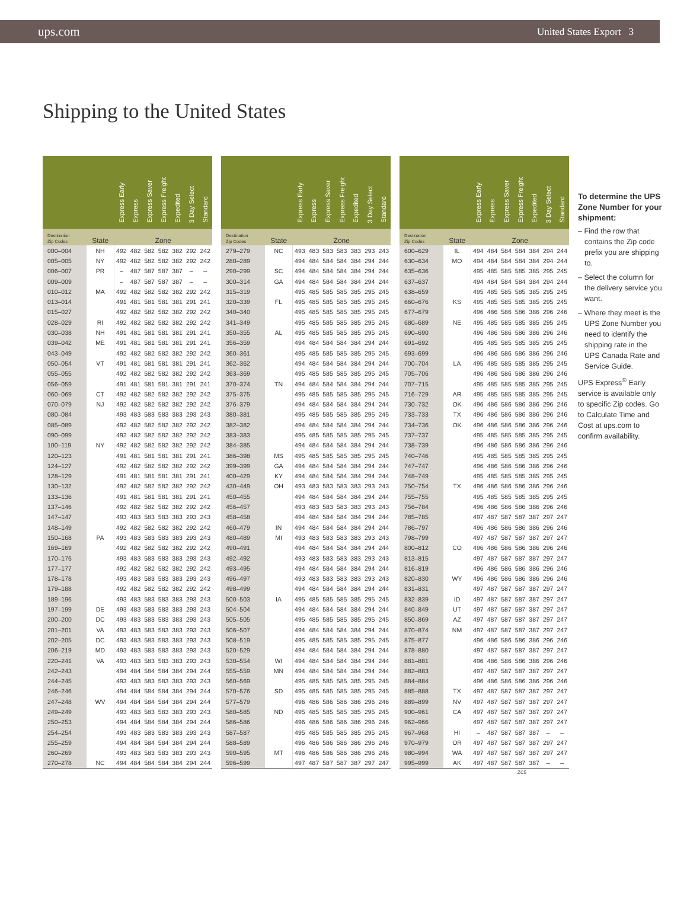ups.com United States Export 3
Shipping to the United States
| | | Express Early | Express | Express Saver | Express Freight | Expedited | 3 Day Select | Standard |
| --- | --- | --- | --- | --- | --- | --- | --- | --- |
| Destination Zip Codes | State | Zone | | | | | | |
| 000–004 | NH | 492 | 482 | 582 | 582 | 382 | 292 | 242 |
| 005–005 | NY | 492 | 482 | 582 | 582 | 382 | 292 | 242 |
| 006–007 | PR | – | 487 | 587 | 587 | 387 | – | – |
| 009–009 | | – | 487 | 587 | 587 | 387 | – | – |
| 010–012 | MA | 492 | 482 | 582 | 582 | 382 | 292 | 242 |
| 013–014 | | 491 | 481 | 581 | 581 | 381 | 291 | 241 |
| 015–027 | | 492 | 482 | 582 | 582 | 382 | 292 | 242 |
| 028–029 | RI | 492 | 482 | 582 | 582 | 382 | 292 | 242 |
| 030–038 | NH | 491 | 481 | 581 | 581 | 381 | 291 | 241 |
| 039–042 | ME | 491 | 481 | 581 | 581 | 381 | 291 | 241 |
| 043–049 | | 492 | 482 | 582 | 582 | 382 | 292 | 242 |
| 050–054 | VT | 491 | 481 | 581 | 581 | 381 | 291 | 241 |
| 055–055 | | 492 | 482 | 582 | 582 | 382 | 292 | 242 |
| 056–059 | | 491 | 481 | 581 | 581 | 381 | 291 | 241 |
| 060–069 | CT | 492 | 482 | 582 | 582 | 382 | 292 | 242 |
| 070–079 | NJ | 492 | 482 | 582 | 582 | 382 | 292 | 242 |
| 080–084 | | 493 | 483 | 583 | 583 | 383 | 293 | 243 |
| 085–089 | | 492 | 482 | 582 | 582 | 382 | 292 | 242 |
| 090–099 | | 492 | 482 | 582 | 582 | 382 | 292 | 242 |
| 100–119 | NY | 492 | 482 | 582 | 582 | 382 | 292 | 242 |
| 120–123 | | 491 | 481 | 581 | 581 | 381 | 291 | 241 |
| 124–127 | | 492 | 482 | 582 | 582 | 382 | 292 | 242 |
| 128–129 | | 491 | 481 | 581 | 581 | 381 | 291 | 241 |
| 130–132 | | 492 | 482 | 582 | 582 | 382 | 292 | 242 |
| 133–136 | | 491 | 481 | 581 | 581 | 381 | 291 | 241 |
| 137–146 | | 492 | 482 | 582 | 582 | 382 | 292 | 242 |
| 147–147 | | 493 | 483 | 583 | 583 | 383 | 293 | 243 |
| 148–149 | | 492 | 482 | 582 | 582 | 382 | 292 | 242 |
| 150–168 | PA | 493 | 483 | 583 | 583 | 383 | 293 | 243 |
| 169–169 | | 492 | 482 | 582 | 582 | 382 | 292 | 242 |
| 170–176 | | 493 | 483 | 583 | 583 | 383 | 293 | 243 |
| 177–177 | | 492 | 482 | 582 | 582 | 382 | 292 | 242 |
| 178–178 | | 493 | 483 | 583 | 583 | 383 | 293 | 243 |
| 179–188 | | 492 | 482 | 582 | 582 | 382 | 292 | 242 |
| 189–196 | | 493 | 483 | 583 | 583 | 383 | 293 | 243 |
| 197–199 | DE | 493 | 483 | 583 | 583 | 383 | 293 | 243 |
| 200–200 | DC | 493 | 483 | 583 | 583 | 383 | 293 | 243 |
| 201–201 | VA | 493 | 483 | 583 | 583 | 383 | 293 | 243 |
| 202–205 | DC | 493 | 483 | 583 | 583 | 383 | 293 | 243 |
| 206–219 | MD | 493 | 483 | 583 | 583 | 383 | 293 | 243 |
| 220–241 | VA | 493 | 483 | 583 | 583 | 383 | 293 | 243 |
| 242–243 | | 494 | 484 | 584 | 584 | 384 | 294 | 244 |
| 244–245 | | 493 | 483 | 583 | 583 | 383 | 293 | 243 |
| 246–246 | | 494 | 484 | 584 | 584 | 384 | 294 | 244 |
| 247–248 | WV | 494 | 484 | 584 | 584 | 384 | 294 | 244 |
| 249–249 | | 493 | 483 | 583 | 583 | 383 | 293 | 243 |
| 250–253 | | 494 | 484 | 584 | 584 | 384 | 294 | 244 |
| 254–254 | | 493 | 483 | 583 | 583 | 383 | 293 | 243 |
| 255–259 | | 494 | 484 | 584 | 584 | 384 | 294 | 244 |
| 260–269 | | 493 | 483 | 583 | 583 | 383 | 293 | 243 |
| 270–278 | NC | 494 | 484 | 584 | 584 | 384 | 294 | 244 |
| | | Express Early | Express | Express Saver | Express Freight | Expedited | 3 Day Select | Standard |
| --- | --- | --- | --- | --- | --- | --- | --- | --- |
| Destination Zip Codes | State | Zone | | | | | | |
| 279–279 | NC | 493 | 483 | 583 | 583 | 383 | 293 | 243 |
| 280–289 | | 494 | 484 | 584 | 584 | 384 | 294 | 244 |
| 290–299 | SC | 494 | 484 | 584 | 584 | 384 | 294 | 244 |
| 300–314 | GA | 494 | 484 | 584 | 584 | 384 | 294 | 244 |
| 315–319 | | 495 | 485 | 585 | 585 | 385 | 295 | 245 |
| 320–339 | FL | 495 | 485 | 585 | 585 | 385 | 295 | 245 |
| 340–340 | | 495 | 485 | 585 | 585 | 385 | 295 | 245 |
| 341–349 | | 495 | 485 | 585 | 585 | 385 | 295 | 245 |
| 350–355 | AL | 495 | 485 | 585 | 585 | 385 | 295 | 245 |
| 356–359 | | 494 | 484 | 584 | 584 | 384 | 294 | 244 |
| 360–361 | | 495 | 485 | 585 | 585 | 385 | 295 | 245 |
| 362–362 | | 494 | 484 | 584 | 584 | 384 | 294 | 244 |
| 363–369 | | 495 | 485 | 585 | 585 | 385 | 295 | 245 |
| 370–374 | TN | 494 | 484 | 584 | 584 | 384 | 294 | 244 |
| 375–375 | | 495 | 485 | 585 | 585 | 385 | 295 | 245 |
| 376–379 | | 494 | 484 | 584 | 584 | 384 | 294 | 244 |
| 380–381 | | 495 | 485 | 585 | 585 | 385 | 295 | 245 |
| 382–382 | | 494 | 484 | 584 | 584 | 384 | 294 | 244 |
| 383–383 | | 495 | 485 | 585 | 585 | 385 | 295 | 245 |
| 384–385 | | 494 | 484 | 584 | 584 | 384 | 294 | 244 |
| 386–398 | MS | 495 | 485 | 585 | 585 | 385 | 295 | 245 |
| 399–399 | GA | 494 | 484 | 584 | 584 | 384 | 294 | 244 |
| 400–429 | KY | 494 | 484 | 584 | 584 | 384 | 294 | 244 |
| 430–449 | OH | 493 | 483 | 583 | 583 | 383 | 293 | 243 |
| 450–455 | | 494 | 484 | 584 | 584 | 384 | 294 | 244 |
| 456–457 | | 493 | 483 | 583 | 583 | 383 | 293 | 243 |
| 458–458 | | 494 | 484 | 584 | 584 | 384 | 294 | 244 |
| 460–479 | IN | 494 | 484 | 584 | 584 | 384 | 294 | 244 |
| 480–489 | MI | 493 | 483 | 583 | 583 | 383 | 293 | 243 |
| 490–491 | | 494 | 484 | 584 | 584 | 384 | 294 | 244 |
| 492–492 | | 493 | 483 | 583 | 583 | 383 | 293 | 243 |
| 493–495 | | 494 | 484 | 584 | 584 | 384 | 294 | 244 |
| 496–497 | | 493 | 483 | 583 | 583 | 383 | 293 | 243 |
| 498–499 | | 494 | 484 | 584 | 584 | 384 | 294 | 244 |
| 500–503 | IA | 495 | 485 | 585 | 585 | 385 | 295 | 245 |
| 504–504 | | 494 | 484 | 584 | 584 | 384 | 294 | 244 |
| 505–505 | | 495 | 485 | 585 | 585 | 385 | 295 | 245 |
| 506–507 | | 494 | 484 | 584 | 584 | 384 | 294 | 244 |
| 508–519 | | 495 | 485 | 585 | 585 | 385 | 295 | 245 |
| 520–529 | | 494 | 484 | 584 | 584 | 384 | 294 | 244 |
| 530–554 | WI | 494 | 484 | 584 | 584 | 384 | 294 | 244 |
| 555–559 | MN | 494 | 484 | 584 | 584 | 384 | 294 | 244 |
| 560–569 | | 495 | 485 | 585 | 585 | 385 | 295 | 245 |
| 570–576 | SD | 495 | 485 | 585 | 585 | 385 | 295 | 245 |
| 577–579 | | 496 | 486 | 586 | 586 | 386 | 296 | 246 |
| 580–585 | ND | 495 | 485 | 585 | 585 | 385 | 295 | 245 |
| 586–586 | | 496 | 486 | 586 | 586 | 386 | 296 | 246 |
| 587–587 | | 495 | 485 | 585 | 585 | 385 | 295 | 245 |
| 588–589 | | 496 | 486 | 586 | 586 | 386 | 296 | 246 |
| 590–595 | MT | 496 | 486 | 586 | 586 | 386 | 296 | 246 |
| 596–599 | | 497 | 487 | 587 | 587 | 387 | 297 | 247 |
| | | Express Early | Express | Express Saver | Express Freight | Expedited | 3 Day Select | Standard |
| --- | --- | --- | --- | --- | --- | --- | --- | --- |
| Destination Zip Codes | State | Zone | | | | | | |
| 600–629 | IL | 494 | 484 | 584 | 584 | 384 | 294 | 244 |
| 630–634 | MO | 494 | 484 | 584 | 584 | 384 | 294 | 244 |
| 635–636 | | 495 | 485 | 585 | 585 | 385 | 295 | 245 |
| 637–637 | | 494 | 484 | 584 | 584 | 384 | 294 | 244 |
| 638–659 | | 495 | 485 | 585 | 585 | 385 | 295 | 245 |
| 660–676 | KS | 495 | 485 | 585 | 585 | 385 | 295 | 245 |
| 677–679 | | 496 | 486 | 586 | 586 | 386 | 296 | 246 |
| 680–689 | NE | 495 | 485 | 585 | 585 | 385 | 295 | 245 |
| 690–690 | | 496 | 486 | 586 | 586 | 386 | 296 | 246 |
| 691–692 | | 495 | 485 | 585 | 585 | 385 | 295 | 245 |
| 693–699 | | 496 | 486 | 586 | 586 | 386 | 296 | 246 |
| 700–704 | LA | 495 | 485 | 585 | 585 | 385 | 295 | 245 |
| 705–706 | | 496 | 486 | 586 | 586 | 386 | 296 | 246 |
| 707–715 | | 495 | 485 | 585 | 585 | 385 | 295 | 245 |
| 716–729 | AR | 495 | 485 | 585 | 585 | 385 | 295 | 245 |
| 730–732 | OK | 496 | 486 | 586 | 586 | 386 | 296 | 246 |
| 733–733 | TX | 496 | 486 | 586 | 586 | 386 | 296 | 246 |
| 734–736 | OK | 496 | 486 | 586 | 586 | 386 | 296 | 246 |
| 737–737 | | 495 | 485 | 585 | 585 | 385 | 295 | 245 |
| 738–739 | | 496 | 486 | 586 | 586 | 386 | 296 | 246 |
| 740–746 | | 495 | 485 | 585 | 585 | 385 | 295 | 245 |
| 747–747 | | 496 | 486 | 586 | 586 | 386 | 296 | 246 |
| 748–749 | | 495 | 485 | 585 | 585 | 385 | 295 | 245 |
| 750–754 | TX | 496 | 486 | 586 | 586 | 386 | 296 | 246 |
| 755–755 | | 495 | 485 | 585 | 585 | 385 | 295 | 245 |
| 756–784 | | 496 | 486 | 586 | 586 | 386 | 296 | 246 |
| 785–785 | | 497 | 487 | 587 | 587 | 387 | 297 | 247 |
| 786–797 | | 496 | 486 | 586 | 586 | 386 | 296 | 246 |
| 798–799 | | 497 | 487 | 587 | 587 | 387 | 297 | 247 |
| 800–812 | CO | 496 | 486 | 586 | 586 | 386 | 296 | 246 |
| 813–815 | | 497 | 487 | 587 | 587 | 387 | 297 | 247 |
| 816–819 | | 496 | 486 | 586 | 586 | 386 | 296 | 246 |
| 820–830 | WY | 496 | 486 | 586 | 586 | 386 | 296 | 246 |
| 831–831 | | 497 | 487 | 587 | 587 | 387 | 297 | 247 |
| 832–839 | ID | 497 | 487 | 587 | 587 | 387 | 297 | 247 |
| 840–849 | UT | 497 | 487 | 587 | 587 | 387 | 297 | 247 |
| 850–869 | AZ | 497 | 487 | 587 | 587 | 387 | 297 | 247 |
| 870–874 | NM | 497 | 487 | 587 | 587 | 387 | 297 | 247 |
| 875–877 | | 496 | 486 | 586 | 586 | 386 | 296 | 246 |
| 878–880 | | 497 | 487 | 587 | 587 | 387 | 297 | 247 |
| 881–881 | | 496 | 486 | 586 | 586 | 386 | 296 | 246 |
| 882–883 | | 497 | 487 | 587 | 587 | 387 | 297 | 247 |
| 884–884 | | 496 | 486 | 586 | 586 | 386 | 296 | 246 |
| 885–888 | TX | 497 | 487 | 587 | 587 | 387 | 297 | 247 |
| 889–899 | NV | 497 | 487 | 587 | 587 | 387 | 297 | 247 |
| 900–961 | CA | 497 | 487 | 587 | 587 | 387 | 297 | 247 |
| 962–966 | | 497 | 487 | 587 | 587 | 387 | 297 | 247 |
| 967–968 | HI | – | 487 | 587 | 587 | 387 | – | – |
| 970–979 | OR | 497 | 487 | 587 | 587 | 387 | 297 | 247 |
| 980–994 | WA | 497 | 487 | 587 | 587 | 387 | 297 | 247 |
| 995–999 | AK | 497 | 487 | 587 | 587 | 387 | – | – |
To determine the UPS Zone Number for your shipment:
– Find the row that contains the Zip code prefix you are shipping to.
– Select the column for the delivery service you want.
– Where they meet is the UPS Zone Number you need to identify the shipping rate in the UPS Canada Rate and Service Guide.
UPS Express<sup>®</sup> Early service is available only to specific Zip codes. Go to Calculate Time and Cost at ups.com to confirm availability.
ZC5